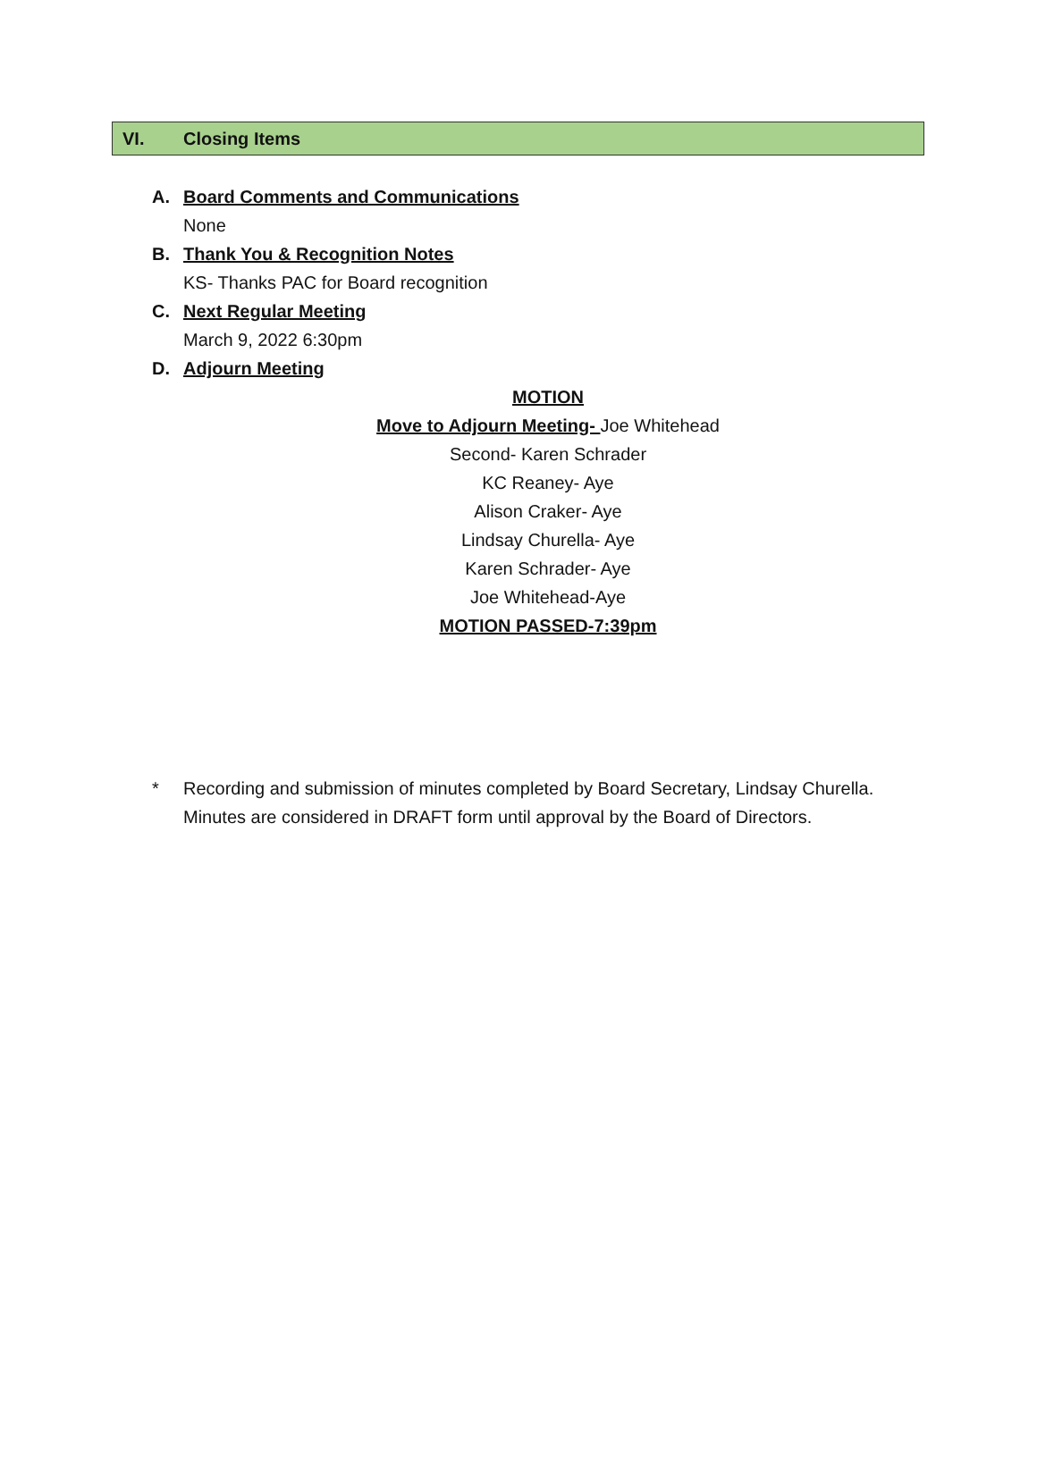VI. Closing Items
A. Board Comments and Communications
None
B. Thank You & Recognition Notes
KS- Thanks PAC for Board recognition
C. Next Regular Meeting
March 9, 2022 6:30pm
D. Adjourn Meeting
MOTION
Move to Adjourn Meeting- Joe Whitehead
Second- Karen Schrader
KC Reaney- Aye
Alison Craker- Aye
Lindsay Churella- Aye
Karen Schrader- Aye
Joe Whitehead-Aye
MOTION PASSED-7:39pm
* Recording and submission of minutes completed by Board Secretary, Lindsay Churella.
Minutes are considered in DRAFT form until approval by the Board of Directors.